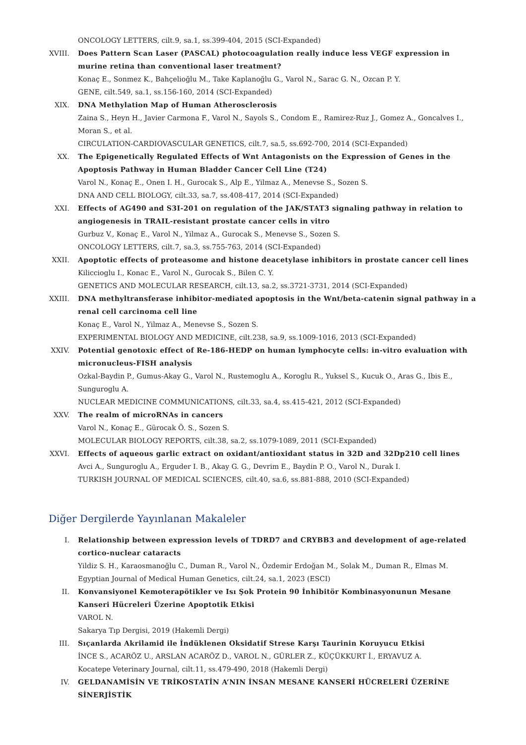ONCOLOGY LETTERS, cilt.9, sa.1, ss.399-404, 2015 (SCI-Expanded)
XVIII. Does Pattern Scan Laser (PASCAL) photocoagulation really induce less VEGF expression in murine retina than conventional laser treatment?
Konaç E., Sonmez K., Bahçelioğlu M., Take Kaplanoğlu G., Varol N., Sarac G. N., Ozcan P. Y.
GENE, cilt.549, sa.1, ss.156-160, 2014 (SCI-Expanded)
XIX. DNA Methylation Map of Human Atherosclerosis
Zaina S., Heyn H., Javier Carmona F., Varol N., Sayols S., Condom E., Ramirez-Ruz J., Gomez A., Goncalves I., Moran S., et al.
CIRCULATION-CARDIOVASCULAR GENETICS, cilt.7, sa.5, ss.692-700, 2014 (SCI-Expanded)
XX. The Epigenetically Regulated Effects of Wnt Antagonists on the Expression of Genes in the Apoptosis Pathway in Human Bladder Cancer Cell Line (T24)
Varol N., Konaç E., Onen I. H., Gurocak S., Alp E., Yilmaz A., Menevse S., Sozen S.
DNA AND CELL BIOLOGY, cilt.33, sa.7, ss.408-417, 2014 (SCI-Expanded)
XXI. Effects of AG490 and S3I-201 on regulation of the JAK/STAT3 signaling pathway in relation to angiogenesis in TRAIL-resistant prostate cancer cells in vitro
Gurbuz V., Konaç E., Varol N., Yilmaz A., Gurocak S., Menevse S., Sozen S.
ONCOLOGY LETTERS, cilt.7, sa.3, ss.755-763, 2014 (SCI-Expanded)
XXII. Apoptotic effects of proteasome and histone deacetylase inhibitors in prostate cancer cell lines
Kilicciogl​u I., Konac E., Varol N., Gurocak S., Bilen C. Y.
GENETICS AND MOLECULAR RESEARCH, cilt.13, sa.2, ss.3721-3731, 2014 (SCI-Expanded)
XXIII. DNA methyltransferase inhibitor-mediated apoptosis in the Wnt/beta-catenin signal pathway in a renal cell carcinoma cell line
Konaç E., Varol N., Yilmaz A., Menevse S., Sozen S.
EXPERIMENTAL BIOLOGY AND MEDICINE, cilt.238, sa.9, ss.1009-1016, 2013 (SCI-Expanded)
XXIV. Potential genotoxic effect of Re-186-HEDP on human lymphocyte cells: in-vitro evaluation with micronucleus-FISH analysis
Ozkal-Baydin P., Gumus-Akay G., Varol N., Rustemoglu A., Koroglu R., Yuksel S., Kucuk O., Aras G., Ibis E., Sunguroglu A.
NUCLEAR MEDICINE COMMUNICATIONS, cilt.33, sa.4, ss.415-421, 2012 (SCI-Expanded)
XXV. The realm of microRNAs in cancers
Varol N., Konaç E., Gürocak Ö. S., Sozen S.
MOLECULAR BIOLOGY REPORTS, cilt.38, sa.2, ss.1079-1089, 2011 (SCI-Expanded)
XXVI. Effects of aqueous garlic extract on oxidant/antioxidant status in 32D and 32Dp210 cell lines
Avci A., Sunguroglu A., Erguder I. B., Akay G. G., Devrim E., Baydin P. O., Varol N., Durak I.
TURKISH JOURNAL OF MEDICAL SCIENCES, cilt.40, sa.6, ss.881-888, 2010 (SCI-Expanded)
Diğer Dergilerde Yayınlanan Makaleler
I. Relationship between expression levels of TDRD7 and CRYBB3 and development of age-related cortico-nuclear cataracts
Yildiz S. H., Karaosmanoğlu C., Duman R., Varol N., Özdemir Erdoğan M., Solak M., Duman R., Elmas M.
Egyptian Journal of Medical Human Genetics, cilt.24, sa.1, 2023 (ESCI)
II. Konvansiyonel Kemoterapötikler ve Isı Şok Protein 90 İnhibitör Kombinasyonunun Mesane Kanseri Hücreleri Üzerine Apoptotik Etkisi
VAROL N.
Sakarya Tıp Dergisi, 2019 (Hakemli Dergi)
III. Sıçanlarda Akrilamid ile İndüklenen Oksidatif Strese Karşı Taurinin Koruyucu Etkisi
İNCE S., ACARÖZ U., ARSLAN ACARÖZ D., VAROL N., GÜRLER Z., KÜÇÜKKURT İ., ERYAVUZ A.
Kocatepe Veterinary Journal, cilt.11, ss.479-490, 2018 (Hakemli Dergi)
IV. GELDANAMİSİN VE TRİKOSTATİN A’NIN İNSAN MESANE KANSERİ HÜCRELERİ ÜZERİNE SİNERJİSTİK